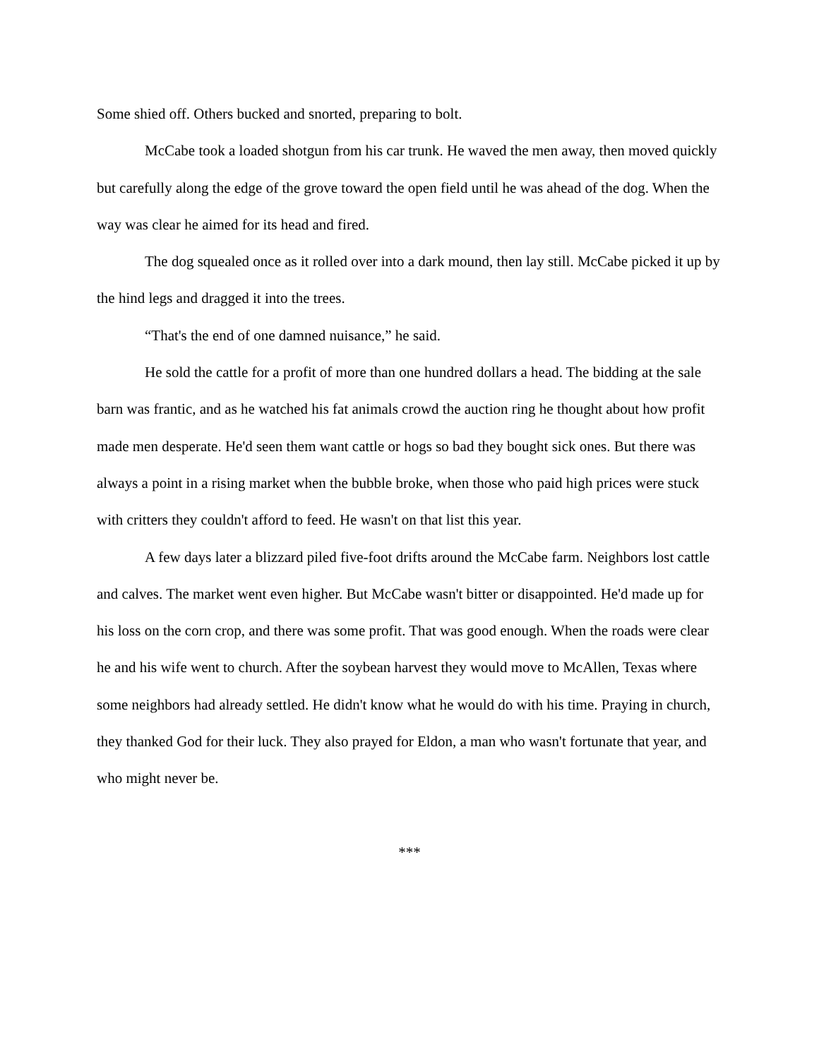Some shied off. Others bucked and snorted, preparing to bolt.
McCabe took a loaded shotgun from his car trunk. He waved the men away, then moved quickly but carefully along the edge of the grove toward the open field until he was ahead of the dog. When the way was clear he aimed for its head and fired.
The dog squealed once as it rolled over into a dark mound, then lay still. McCabe picked it up by the hind legs and dragged it into the trees.
“That's the end of one damned nuisance,” he said.
He sold the cattle for a profit of more than one hundred dollars a head. The bidding at the sale barn was frantic, and as he watched his fat animals crowd the auction ring he thought about how profit made men desperate. He'd seen them want cattle or hogs so bad they bought sick ones. But there was always a point in a rising market when the bubble broke, when those who paid high prices were stuck with critters they couldn't afford to feed. He wasn't on that list this year.
A few days later a blizzard piled five-foot drifts around the McCabe farm. Neighbors lost cattle and calves. The market went even higher. But McCabe wasn't bitter or disappointed. He'd made up for his loss on the corn crop, and there was some profit. That was good enough. When the roads were clear he and his wife went to church. After the soybean harvest they would move to McAllen, Texas where some neighbors had already settled. He didn't know what he would do with his time. Praying in church, they thanked God for their luck. They also prayed for Eldon, a man who wasn't fortunate that year, and who might never be.
***